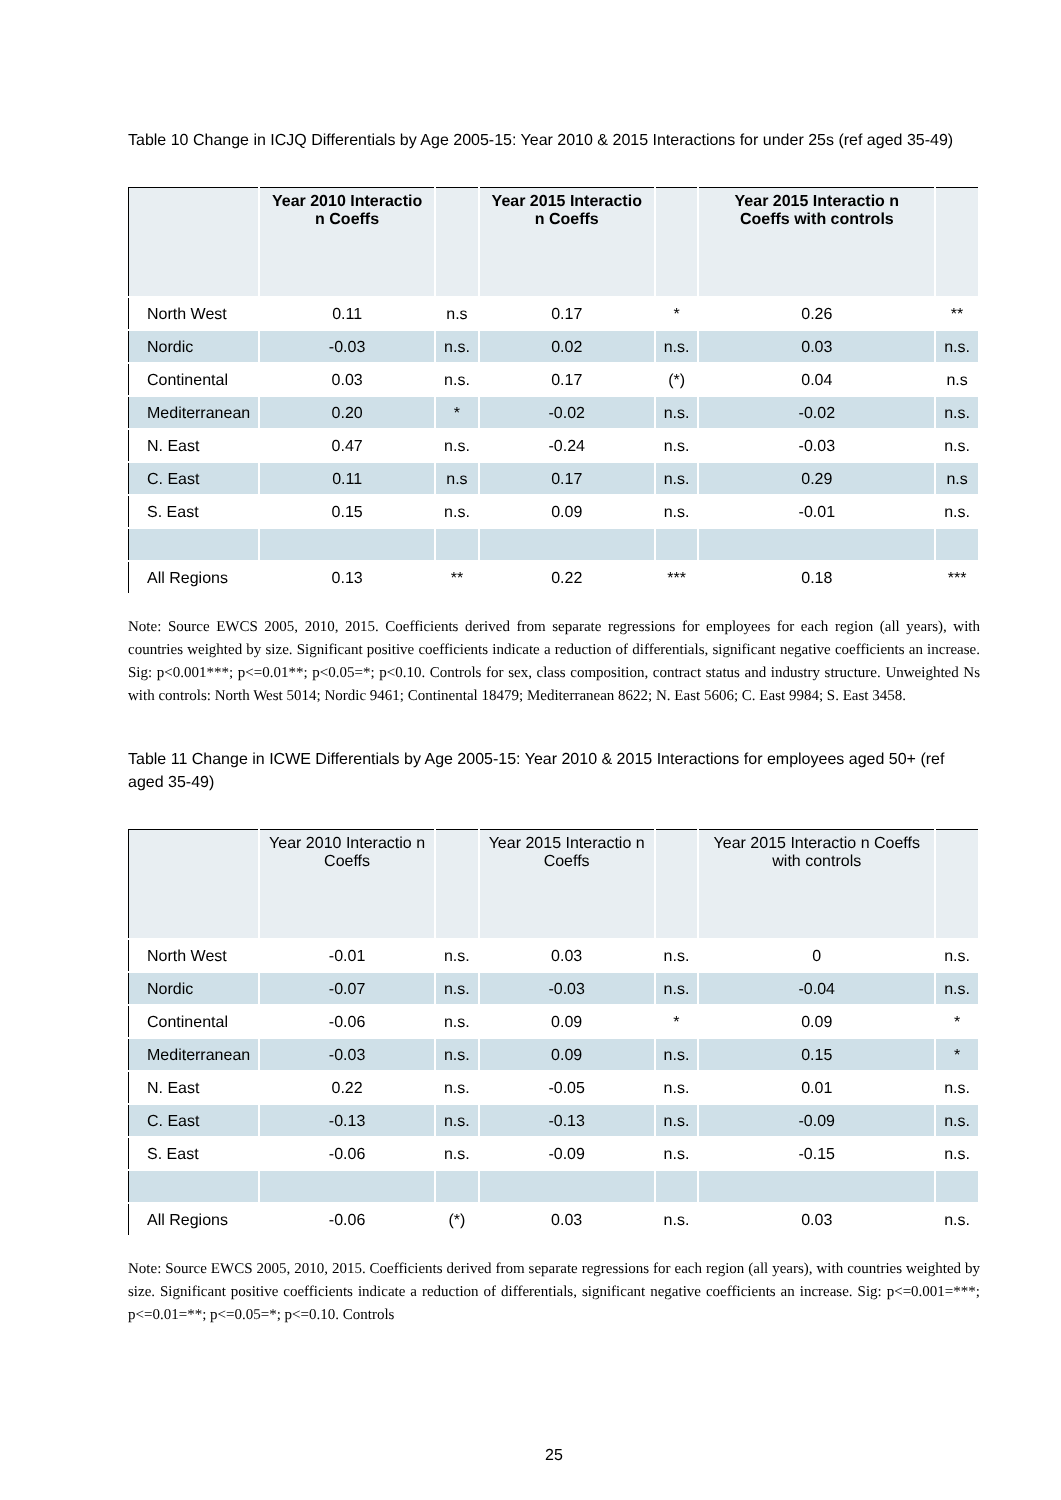Table 10 Change in ICJQ Differentials by Age 2005-15: Year 2010 & 2015 Interactions for under 25s (ref aged 35-49)
| | Year 2010 Interactio n Coeffs | | Year 2015 Interactio n Coeffs | | Year 2015 Interactio n Coeffs with controls | |
| --- | --- | --- | --- | --- | --- | --- |
| North West | 0.11 | n.s | 0.17 | * | 0.26 | ** |
| Nordic | -0.03 | n.s. | 0.02 | n.s. | 0.03 | n.s. |
| Continental | 0.03 | n.s. | 0.17 | (*) | 0.04 | n.s |
| Mediterranean | 0.20 | * | -0.02 | n.s. | -0.02 | n.s. |
| N. East | 0.47 | n.s. | -0.24 | n.s. | -0.03 | n.s. |
| C. East | 0.11 | n.s | 0.17 | n.s. | 0.29 | n.s |
| S. East | 0.15 | n.s. | 0.09 | n.s. | -0.01 | n.s. |
| All Regions | 0.13 | ** | 0.22 | *** | 0.18 | *** |
Note: Source EWCS 2005, 2010, 2015. Coefficients derived from separate regressions for employees for each region (all years), with countries weighted by size. Significant positive coefficients indicate a reduction of differentials, significant negative coefficients an increase. Sig: p<0.001***; p<=0.01**; p<0.05=*; p<0.10. Controls for sex, class composition, contract status and industry structure. Unweighted Ns with controls: North West 5014; Nordic 9461; Continental 18479; Mediterranean 8622; N. East 5606; C. East 9984; S. East 3458.
Table 11 Change in ICWE Differentials by Age 2005-15: Year 2010 & 2015 Interactions for employees aged 50+ (ref aged 35-49)
| | Year 2010 Interactio n Coeffs | | Year 2015 Interactio n Coeffs | | Year 2015 Interactio n Coeffs with controls | |
| --- | --- | --- | --- | --- | --- | --- |
| North West | -0.01 | n.s. | 0.03 | n.s. | 0 | n.s. |
| Nordic | -0.07 | n.s. | -0.03 | n.s. | -0.04 | n.s. |
| Continental | -0.06 | n.s. | 0.09 | * | 0.09 | * |
| Mediterranean | -0.03 | n.s. | 0.09 | n.s. | 0.15 | * |
| N. East | 0.22 | n.s. | -0.05 | n.s. | 0.01 | n.s. |
| C. East | -0.13 | n.s. | -0.13 | n.s. | -0.09 | n.s. |
| S. East | -0.06 | n.s. | -0.09 | n.s. | -0.15 | n.s. |
| All Regions | -0.06 | (*) | 0.03 | n.s. | 0.03 | n.s. |
Note: Source EWCS 2005, 2010, 2015. Coefficients derived from separate regressions for each region (all years), with countries weighted by size. Significant positive coefficients indicate a reduction of differentials, significant negative coefficients an increase. Sig: p<=0.001=***; p<=0.01=**; p<=0.05=*; p<=0.10. Controls
25